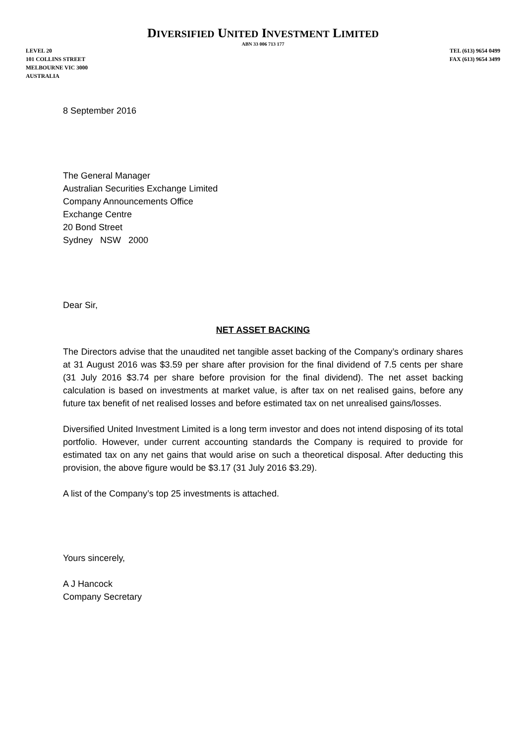DIVERSIFIED UNITED INVESTMENT LIMITED
ABN 33 006 713 177
LEVEL 20
101 COLLINS STREET
MELBOURNE VIC 3000
AUSTRALIA
TEL (613) 9654 0499
FAX (613) 9654 3499
8 September 2016
The General Manager
Australian Securities Exchange Limited
Company Announcements Office
Exchange Centre
20 Bond Street
Sydney NSW 2000
Dear Sir,
NET ASSET BACKING
The Directors advise that the unaudited net tangible asset backing of the Company’s ordinary shares at 31 August 2016 was $3.59 per share after provision for the final dividend of 7.5 cents per share (31 July 2016 $3.74 per share before provision for the final dividend). The net asset backing calculation is based on investments at market value, is after tax on net realised gains, before any future tax benefit of net realised losses and before estimated tax on net unrealised gains/losses.
Diversified United Investment Limited is a long term investor and does not intend disposing of its total portfolio. However, under current accounting standards the Company is required to provide for estimated tax on any net gains that would arise on such a theoretical disposal. After deducting this provision, the above figure would be $3.17 (31 July 2016 $3.29).
A list of the Company’s top 25 investments is attached.
Yours sincerely,
A J Hancock
Company Secretary